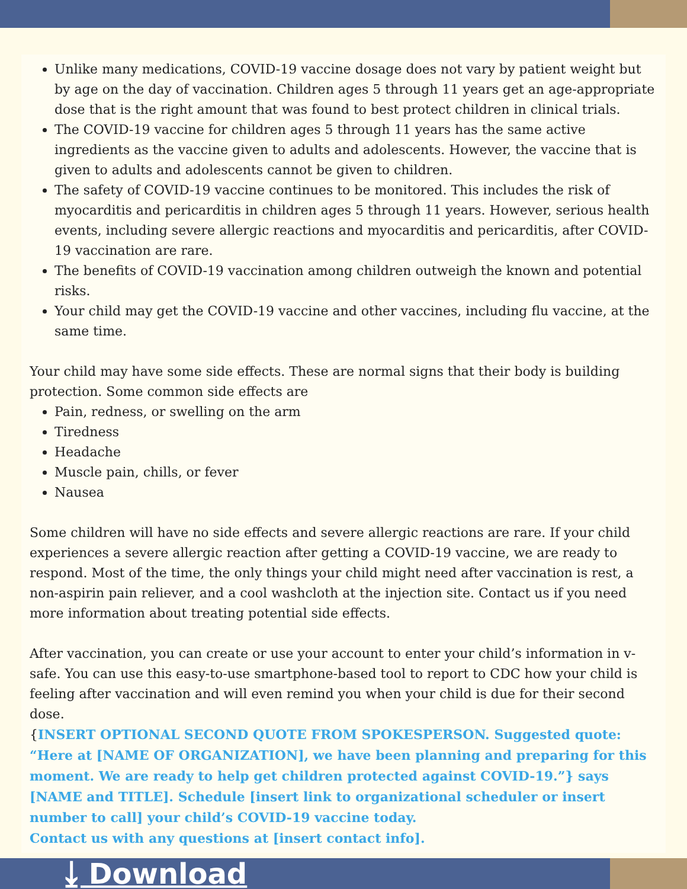Unlike many medications, COVID-19 vaccine dosage does not vary by patient weight but by age on the day of vaccination. Children ages 5 through 11 years get an age-appropriate dose that is the right amount that was found to best protect children in clinical trials.
The COVID-19 vaccine for children ages 5 through 11 years has the same active ingredients as the vaccine given to adults and adolescents. However, the vaccine that is given to adults and adolescents cannot be given to children.
The safety of COVID-19 vaccine continues to be monitored. This includes the risk of myocarditis and pericarditis in children ages 5 through 11 years. However, serious health events, including severe allergic reactions and myocarditis and pericarditis, after COVID-19 vaccination are rare.
The benefits of COVID-19 vaccination among children outweigh the known and potential risks.
Your child may get the COVID-19 vaccine and other vaccines, including flu vaccine, at the same time.
Your child may have some side effects. These are normal signs that their body is building protection. Some common side effects are
Pain, redness, or swelling on the arm
Tiredness
Headache
Muscle pain, chills, or fever
Nausea
Some children will have no side effects and severe allergic reactions are rare. If your child experiences a severe allergic reaction after getting a COVID-19 vaccine, we are ready to respond. Most of the time, the only things your child might need after vaccination is rest, a non-aspirin pain reliever, and a cool washcloth at the injection site. Contact us if you need more information about treating potential side effects.
After vaccination, you can create or use your account to enter your child’s information in v-safe. You can use this easy-to-use smartphone-based tool to report to CDC how your child is feeling after vaccination and will even remind you when your child is due for their second dose.
{INSERT OPTIONAL SECOND QUOTE FROM SPOKESPERSON. Suggested quote: “Here at [NAME OF ORGANIZATION], we have been planning and preparing for this moment. We are ready to help get children protected against COVID-19.”} says [NAME and TITLE]. Schedule [insert link to organizational scheduler or insert number to call] your child’s COVID-19 vaccine today.
Contact us with any questions at [insert contact info].
⤓ Download